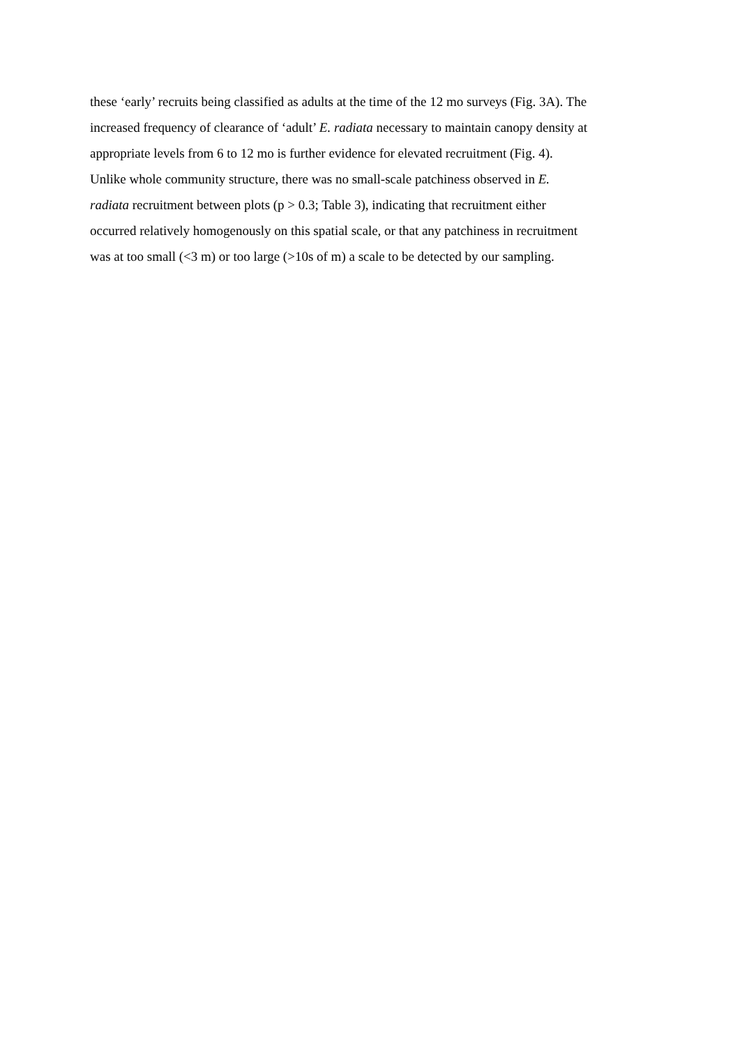these ‘early’ recruits being classified as adults at the time of the 12 mo surveys (Fig. 3A). The
increased frequency of clearance of ‘adult’ E. radiata necessary to maintain canopy density at
appropriate levels from 6 to 12 mo is further evidence for elevated recruitment (Fig. 4).
Unlike whole community structure, there was no small-scale patchiness observed in E.
radiata recruitment between plots (p > 0.3; Table 3), indicating that recruitment either
occurred relatively homogenously on this spatial scale, or that any patchiness in recruitment
was at too small (<3 m) or too large (>10s of m) a scale to be detected by our sampling.